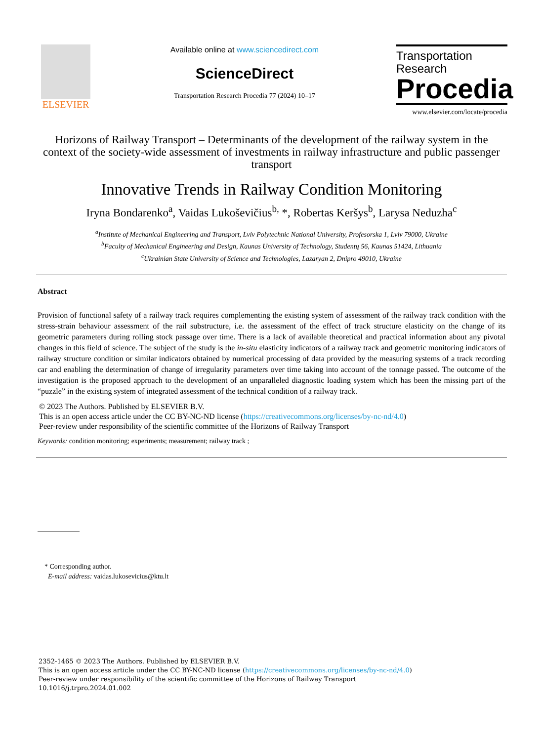ELSEVIER
Available online at www.sciencedirect.com
ScienceDirect
Transportation Research Procedia 77 (2024) 10–17
Transportation
Research
Procedia
www.elsevier.com/locate/procedia
Horizons of Railway Transport – Determinants of the development of the railway system in the context of the society-wide assessment of investments in railway infrastructure and public passenger transport
Innovative Trends in Railway Condition Monitoring
Iryna Bondarenko<sup>a</sup>, Vaidas Lukoševičius<sup>b,</sup> *, Robertas Keršys<sup>b</sup>, Larysa Neduzha<sup>c</sup>
<sup>a</sup> Institute of Mechanical Engineering and Transport, Lviv Polytechnic National University, Profesorska 1, Lviv 79000, Ukraine
<sup>b</sup> Faculty of Mechanical Engineering and Design, Kaunas University of Technology, Studentų 56, Kaunas 51424, Lithuania
<sup>c</sup> Ukrainian State University of Science and Technologies, Lazaryan 2, Dnipro 49010, Ukraine
Abstract
Provision of functional safety of a railway track requires complementing the existing system of assessment of the railway track condition with the stress-strain behaviour assessment of the rail substructure, i.e. the assessment of the effect of track structure elasticity on the change of its geometric parameters during rolling stock passage over time. There is a lack of available theoretical and practical information about any pivotal changes in this field of science. The subject of the study is the in-situ elasticity indicators of a railway track and geometric monitoring indicators of railway structure condition or similar indicators obtained by numerical processing of data provided by the measuring systems of a track recording car and enabling the determination of change of irregularity parameters over time taking into account of the tonnage passed. The outcome of the investigation is the proposed approach to the development of an unparalleled diagnostic loading system which has been the missing part of the “puzzle” in the existing system of integrated assessment of the technical condition of a railway track.
© 2023 The Authors. Published by ELSEVIER B.V.
This is an open access article under the CC BY-NC-ND license (https://creativecommons.org/licenses/by-nc-nd/4.0)
Peer-review under responsibility of the scientific committee of the Horizons of Railway Transport
Keywords: condition monitoring; experiments; measurement; railway track ;
* Corresponding author.
E-mail address: vaidas.lukosevicius@ktu.lt
2352-1465 © 2023 The Authors. Published by ELSEVIER B.V.
This is an open access article under the CC BY-NC-ND license (https://creativecommons.org/licenses/by-nc-nd/4.0)
Peer-review under responsibility of the scientific committee of the Horizons of Railway Transport
10.1016/j.trpro.2024.01.002